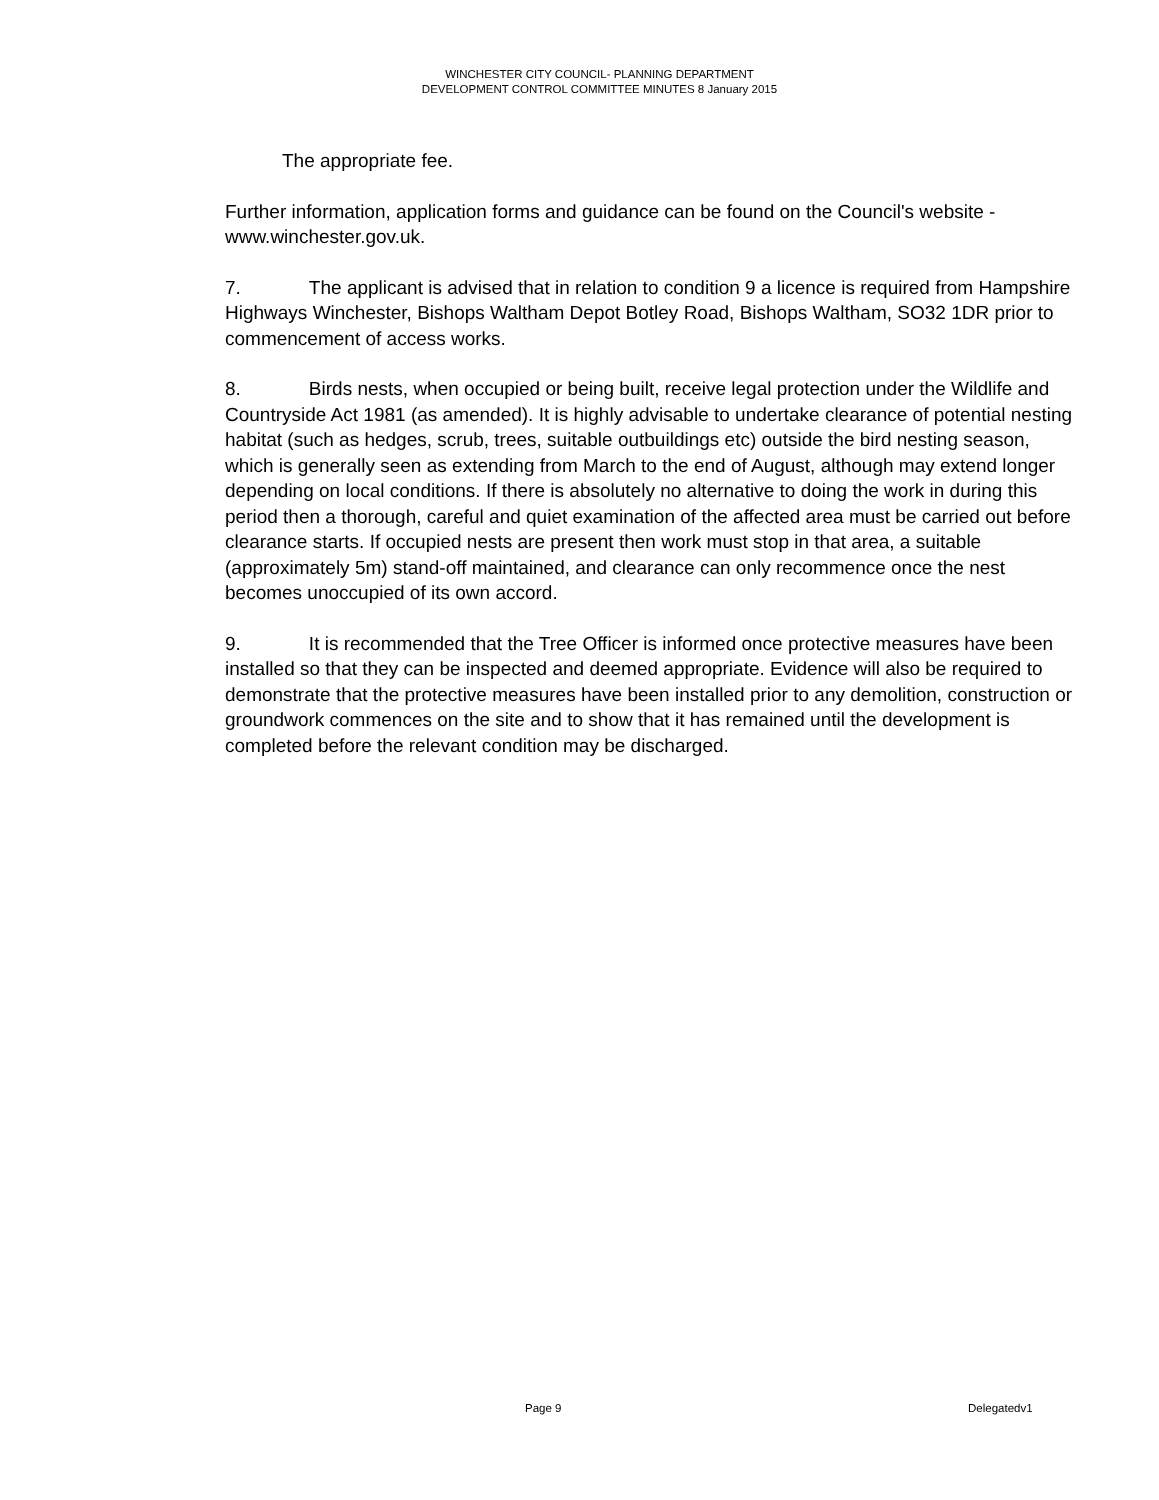WINCHESTER CITY COUNCIL- PLANNING DEPARTMENT
DEVELOPMENT CONTROL COMMITTEE MINUTES 8 January 2015
The appropriate fee.
Further information, application forms and guidance can be found on the Council's website - www.winchester.gov.uk.
7. The applicant is advised that in relation to condition 9 a licence is required from Hampshire Highways Winchester, Bishops Waltham Depot Botley Road, Bishops Waltham, SO32 1DR prior to commencement of access works.
8. Birds nests, when occupied or being built, receive legal protection under the Wildlife and Countryside Act 1981 (as amended). It is highly advisable to undertake clearance of potential nesting habitat (such as hedges, scrub, trees, suitable outbuildings etc) outside the bird nesting season, which is generally seen as extending from March to the end of August, although may extend longer depending on local conditions. If there is absolutely no alternative to doing the work in during this period then a thorough, careful and quiet examination of the affected area must be carried out before clearance starts. If occupied nests are present then work must stop in that area, a suitable (approximately 5m) stand-off maintained, and clearance can only recommence once the nest becomes unoccupied of its own accord.
9. It is recommended that the Tree Officer is informed once protective measures have been installed so that they can be inspected and deemed appropriate. Evidence will also be required to demonstrate that the protective measures have been installed prior to any demolition, construction or groundwork commences on the site and to show that it has remained until the development is completed before the relevant condition may be discharged.
Page 9 Delegatedv1